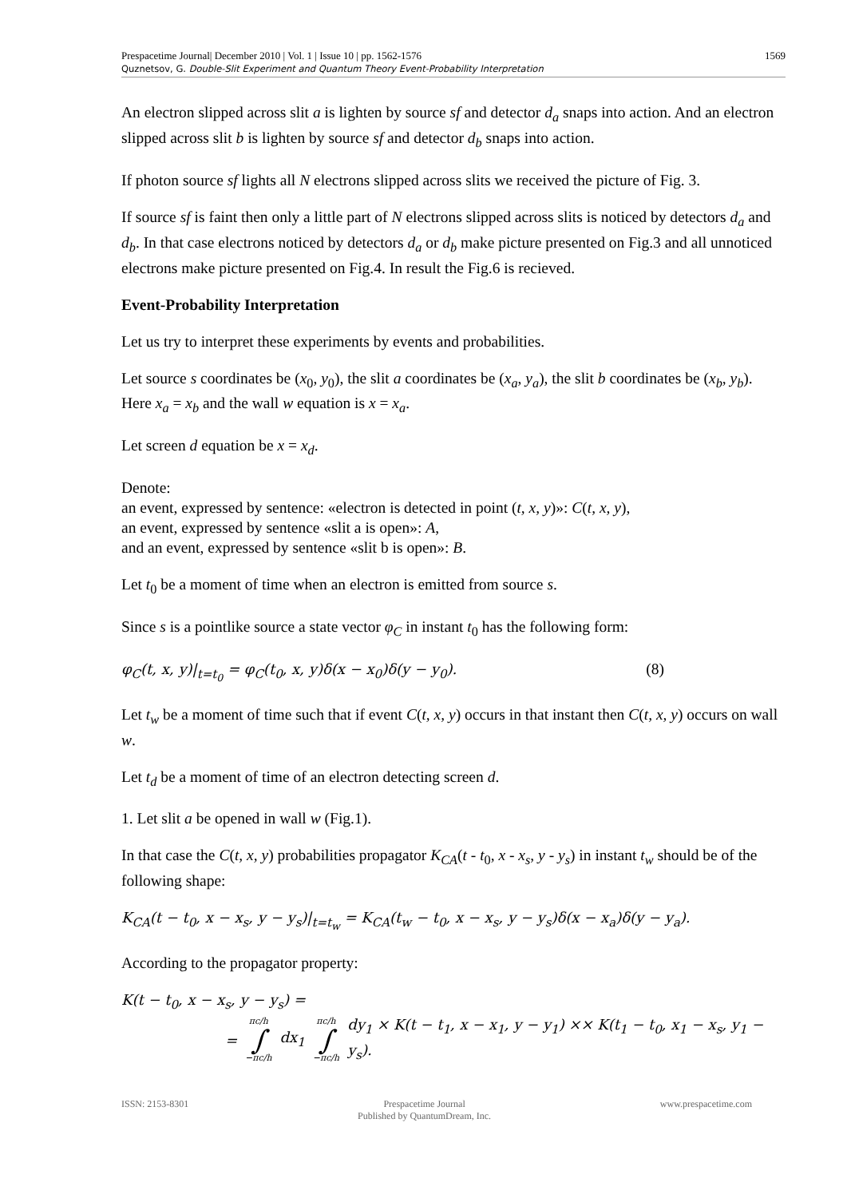1569 Prespacetime Journal| December 2010 | Vol. 1 | Issue 10 | pp. 1562-1576
Quznetsov, G. Double-Slit Experiment and Quantum Theory Event-Probability Interpretation
An electron slipped across slit a is lighten by source sf and detector d<sub>a</sub> snaps into action. And an electron slipped across slit b is lighten by source sf and detector d<sub>b</sub> snaps into action.
If photon source sf lights all N electrons slipped across slits we received the picture of Fig. 3.
If source sf is faint then only a little part of N electrons slipped across slits is noticed by detectors d<sub>a</sub> and d<sub>b</sub>. In that case electrons noticed by detectors d<sub>a</sub> or d<sub>b</sub> make picture presented on Fig.3 and all unnoticed electrons make picture presented on Fig.4. In result the Fig.6 is recieved.
Event-Probability Interpretation
Let us try to interpret these experiments by events and probabilities.
Let source s coordinates be (x<sub>0</sub>, y<sub>0</sub>), the slit a coordinates be (x<sub>a</sub>, y<sub>a</sub>), the slit b coordinates be (x<sub>b</sub>, y<sub>b</sub>). Here x<sub>a</sub> = x<sub>b</sub> and the wall w equation is x = x<sub>a</sub>.
Let screen d equation be x = x<sub>d</sub>.
Denote:
an event, expressed by sentence: «electron is detected in point (t, x, y)»: C(t, x, y),
an event, expressed by sentence «slit a is open»: A,
and an event, expressed by sentence «slit b is open»: B.
Let t<sub>0</sub> be a moment of time when an electron is emitted from source s.
Since s is a pointlike source a state vector φ<sub>C</sub> in instant t<sub>0</sub> has the following form:
φ<sub>C</sub>(t, x, y)|<sub>t=t<sub>0</sub></sub> = φ<sub>C</sub>(t<sub>0</sub>, x, y)δ(x − x<sub>0</sub>)δ(y − y<sub>0</sub>). (8)
Let t<sub>w</sub> be a moment of time such that if event C(t, x, y) occurs in that instant then C(t, x, y) occurs on wall w.
Let t<sub>d</sub> be a moment of time of an electron detecting screen d.
1. Let slit a be opened in wall w (Fig.1).
In that case the C(t, x, y) probabilities propagator K<sub>CA</sub>(t - t<sub>0</sub>, x - x<sub>s</sub>, y - y<sub>s</sub>) in instant t<sub>w</sub> should be of the following shape:
K<sub>CA</sub>(t − t<sub>0</sub>, x − x<sub>s</sub>, y − y<sub>s</sub>)|<sub>t=t<sub>w</sub></sub> = K<sub>CA</sub>(t<sub>w</sub> − t<sub>0</sub>, x − x<sub>s</sub>, y − y<sub>s</sub>)δ(x − x<sub>a</sub>)δ(y − y<sub>a</sub>).
According to the propagator property:
K(t − t<sub>0</sub>, x − x<sub>s</sub>, y − y<sub>s</sub>) =
= πc/h
∫
−πc/h dx<sub>1</sub> πc/h
∫
−πc/h dy<sub>1</sub> × K(t − t<sub>1</sub>, x − x<sub>1</sub>, y − y<sub>1</sub>) ×× K(t<sub>1</sub> − t<sub>0</sub>, x<sub>1</sub> − x<sub>s</sub>, y<sub>1</sub> − y<sub>s</sub>).
ISSN: 2153-8301 Prespacetime Journal
Published by QuantumDream, Inc. www.prespacetime.com